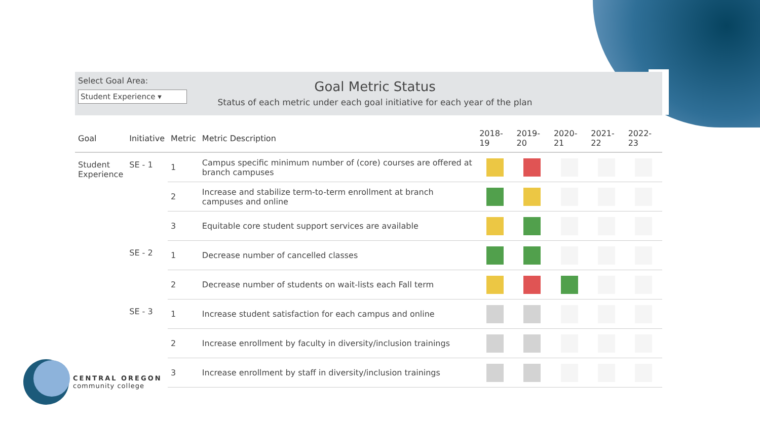Select Goal Area:
Student Experience ▾
Goal Metric Status
Status of each metric under each goal initiative for each year of the plan
| Goal | Initiative | Metric | Metric Description | 2018-19 | 2019-20 | 2020-21 | 2021-22 | 2022-23 |
| --- | --- | --- | --- | --- | --- | --- | --- | --- |
| Student Experience | SE - 1 | 1 | Campus specific minimum number of (core) courses are offered at branch campuses | | | | | |
| | | 2 | Increase and stabilize term-to-term enrollment at branch campuses and online | | | | | |
| | | 3 | Equitable core student support services are available | | | | | |
| | SE - 2 | 1 | Decrease number of cancelled classes | | | | | |
| | | 2 | Decrease number of students on wait-lists each Fall term | | | | | |
| | SE - 3 | 1 | Increase student satisfaction for each campus and online | | | | | |
| | | 2 | Increase enrollment by faculty in diversity/inclusion trainings | | | | | |
| | | 3 | Increase enrollment by staff in diversity/inclusion trainings | | | | | |
CENTRAL OREGON
community college